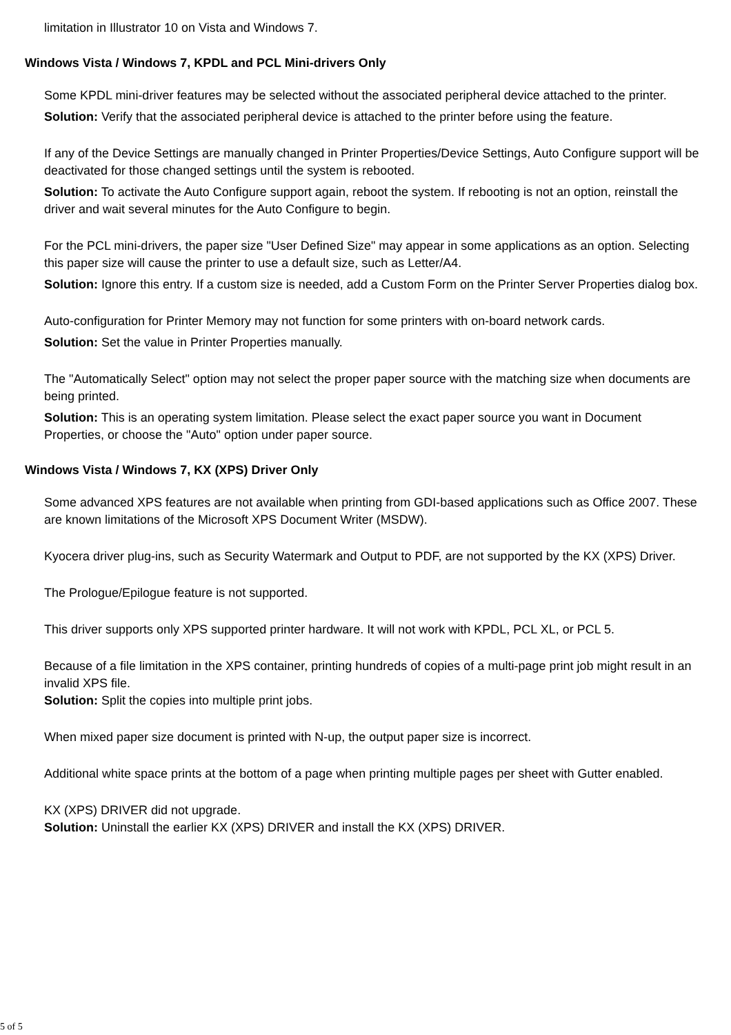limitation in Illustrator 10 on Vista and Windows 7.
Windows Vista / Windows 7, KPDL and PCL Mini-drivers Only
Some KPDL mini-driver features may be selected without the associated peripheral device attached to the printer.
Solution: Verify that the associated peripheral device is attached to the printer before using the feature.
If any of the Device Settings are manually changed in Printer Properties/Device Settings, Auto Configure support will be deactivated for those changed settings until the system is rebooted.
Solution: To activate the Auto Configure support again, reboot the system. If rebooting is not an option, reinstall the driver and wait several minutes for the Auto Configure to begin.
For the PCL mini-drivers, the paper size "User Defined Size" may appear in some applications as an option. Selecting this paper size will cause the printer to use a default size, such as Letter/A4.
Solution: Ignore this entry. If a custom size is needed, add a Custom Form on the Printer Server Properties dialog box.
Auto-configuration for Printer Memory may not function for some printers with on-board network cards.
Solution: Set the value in Printer Properties manually.
The "Automatically Select" option may not select the proper paper source with the matching size when documents are being printed.
Solution: This is an operating system limitation. Please select the exact paper source you want in Document Properties, or choose the "Auto" option under paper source.
Windows Vista / Windows 7, KX (XPS) Driver Only
Some advanced XPS features are not available when printing from GDI-based applications such as Office 2007. These are known limitations of the Microsoft XPS Document Writer (MSDW).
Kyocera driver plug-ins, such as Security Watermark and Output to PDF, are not supported by the KX (XPS) Driver.
The Prologue/Epilogue feature is not supported.
This driver supports only XPS supported printer hardware. It will not work with KPDL, PCL XL, or PCL 5.
Because of a file limitation in the XPS container, printing hundreds of copies of a multi-page print job might result in an invalid XPS file.
Solution: Split the copies into multiple print jobs.
When mixed paper size document is printed with N-up, the output paper size is incorrect.
Additional white space prints at the bottom of a page when printing multiple pages per sheet with Gutter enabled.
KX (XPS) DRIVER did not upgrade.
Solution: Uninstall the earlier KX (XPS) DRIVER and install the KX (XPS) DRIVER.
5 of 5